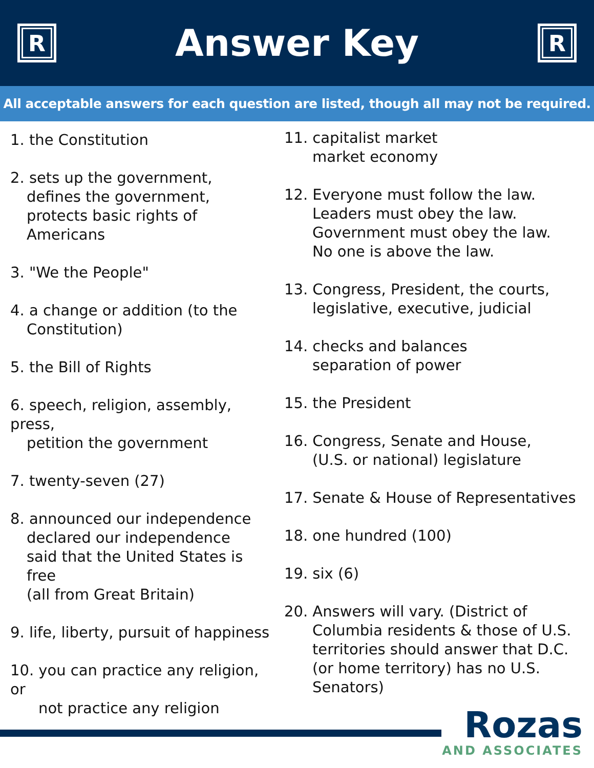R
Answer Key
R
All acceptable answers for each question are listed, though all may not be required.
1. the Constitution
2. sets up the government,
defines the government,
protects basic rights of
Americans
3. "We the People"
4. a change or addition (to the
Constitution)
5. the Bill of Rights
6. speech, religion, assembly, press,
petition the government
7. twenty-seven (27)
8. announced our independence
declared our independence
said that the United States is free
(all from Great Britain)
9. life, liberty, pursuit of happiness
10. you can practice any religion, or
not practice any religion
11. capitalist market
market economy
12. Everyone must follow the law.
Leaders must obey the law.
Government must obey the law.
No one is above the law.
13. Congress, President, the courts,
legislative, executive, judicial
14. checks and balances
separation of power
15. the President
16. Congress, Senate and House,
(U.S. or national) legislature
17. Senate & House of Representatives
18. one hundred (100)
19. six (6)
20. Answers will vary. (District of
Columbia residents & those of U.S.
territories should answer that D.C.
(or home territory) has no U.S.
Senators)
Rozas
AND ASSOCIATES